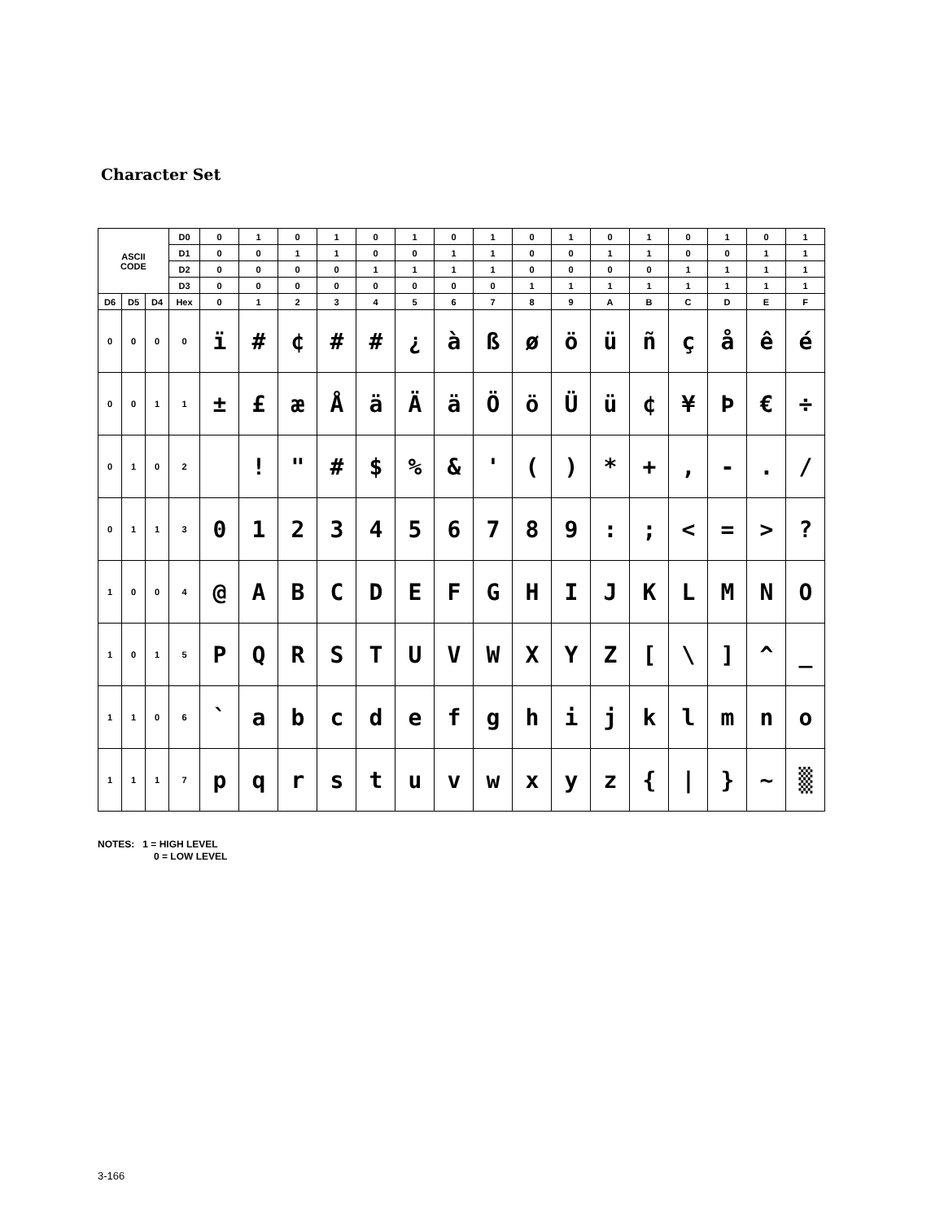Character Set
| ASCII CODE | | | D0 | 0 | 1 | 0 | 1 | 0 | 1 | 0 | 1 | 0 | 1 | 0 | 1 | 0 | 1 | 0 | 1 |
| | | | D1 | 0 | 0 | 1 | 1 | 0 | 0 | 1 | 1 | 0 | 0 | 1 | 1 | 0 | 0 | 1 | 1 |
| | | | D2 | 0 | 0 | 0 | 0 | 1 | 1 | 1 | 1 | 0 | 0 | 0 | 0 | 1 | 1 | 1 | 1 |
| | | | D3 | 0 | 0 | 0 | 0 | 0 | 0 | 0 | 0 | 1 | 1 | 1 | 1 | 1 | 1 | 1 | 1 |
| D6 | D5 | D4 | Hex | 0 | 1 | 2 | 3 | 4 | 5 | 6 | 7 | 8 | 9 | A | B | C | D | E | F |
| 0 | 0 | 0 | 0 | ï | # | ¢ | # | # | ¿ | à | ß | ø | ö | ü | ñ | ç | å | ê | é |
| 0 | 0 | 1 | 1 | ± | £ | æ | Å | ä | Ä | ä | Ö | ö | Ü | ü | ¢ | ¥ | Þ | € | ÷ |
| 0 | 1 | 0 | 2 | | ! | " | # | $ | % | & | ' | ( | ) | * | + | , | - | . | / |
| 0 | 1 | 1 | 3 | 0 | 1 | 2 | 3 | 4 | 5 | 6 | 7 | 8 | 9 | : | ; | < | = | > | ? |
| 1 | 0 | 0 | 4 | @ | A | B | C | D | E | F | G | H | I | J | K | L | M | N | O |
| 1 | 0 | 1 | 5 | P | Q | R | S | T | U | V | W | X | Y | Z | [ | \ | ] | ^ | _ |
| 1 | 1 | 0 | 6 | ` | a | b | c | d | e | f | g | h | i | j | k | l | m | n | o |
| 1 | 1 | 1 | 7 | p | q | r | s | t | u | v | w | x | y | z | { | / | } | ~ | ▒ |
NOTES: 1 = HIGH LEVEL
0 = LOW LEVEL
3-166